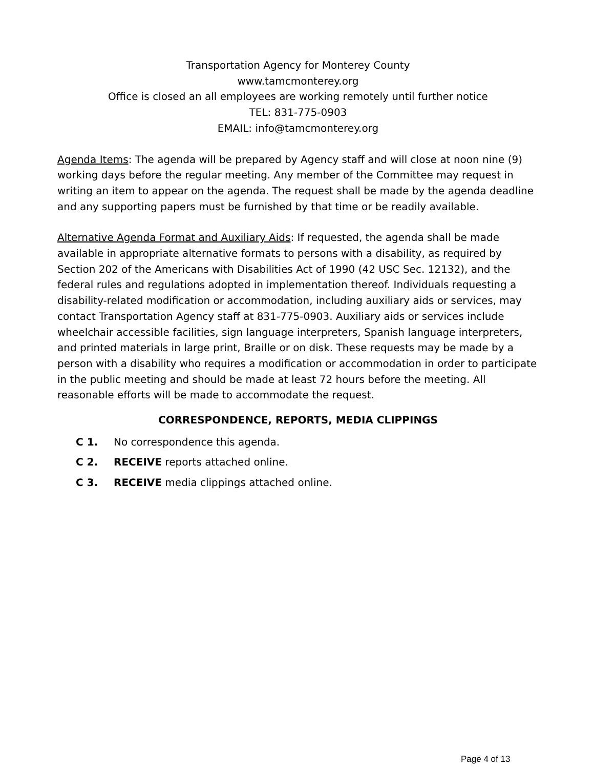Transportation Agency for Monterey County
www.tamcmonterey.org
Office is closed an all employees are working remotely until further notice
TEL: 831-775-0903
EMAIL: info@tamcmonterey.org
Agenda Items: The agenda will be prepared by Agency staff and will close at noon nine (9) working days before the regular meeting. Any member of the Committee may request in writing an item to appear on the agenda. The request shall be made by the agenda deadline and any supporting papers must be furnished by that time or be readily available.
Alternative Agenda Format and Auxiliary Aids: If requested, the agenda shall be made available in appropriate alternative formats to persons with a disability, as required by Section 202 of the Americans with Disabilities Act of 1990 (42 USC Sec. 12132), and the federal rules and regulations adopted in implementation thereof. Individuals requesting a disability-related modification or accommodation, including auxiliary aids or services, may contact Transportation Agency staff at 831-775-0903. Auxiliary aids or services include wheelchair accessible facilities, sign language interpreters, Spanish language interpreters, and printed materials in large print, Braille or on disk. These requests may be made by a person with a disability who requires a modification or accommodation in order to participate in the public meeting and should be made at least 72 hours before the meeting. All reasonable efforts will be made to accommodate the request.
CORRESPONDENCE, REPORTS, MEDIA CLIPPINGS
C 1. No correspondence this agenda.
C 2. RECEIVE reports attached online.
C 3. RECEIVE media clippings attached online.
Page 4 of 13